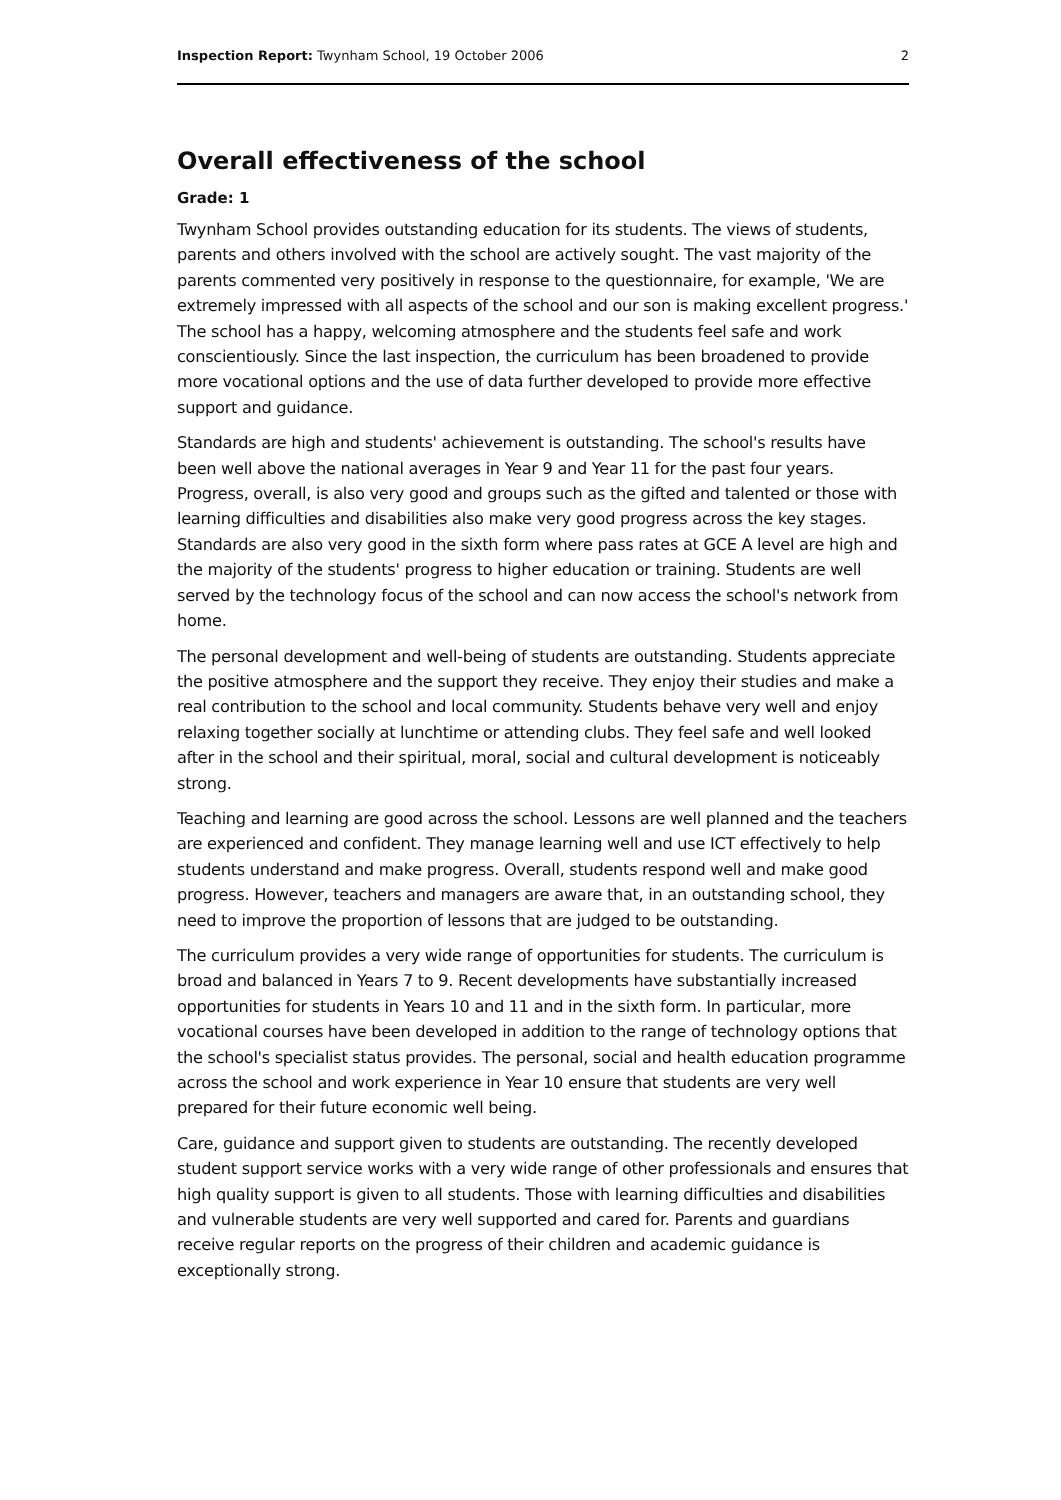Inspection Report: Twynham School, 19 October 2006 2
Overall effectiveness of the school
Grade: 1
Twynham School provides outstanding education for its students. The views of students, parents and others involved with the school are actively sought. The vast majority of the parents commented very positively in response to the questionnaire, for example, 'We are extremely impressed with all aspects of the school and our son is making excellent progress.' The school has a happy, welcoming atmosphere and the students feel safe and work conscientiously. Since the last inspection, the curriculum has been broadened to provide more vocational options and the use of data further developed to provide more effective support and guidance.
Standards are high and students' achievement is outstanding. The school's results have been well above the national averages in Year 9 and Year 11 for the past four years. Progress, overall, is also very good and groups such as the gifted and talented or those with learning difficulties and disabilities also make very good progress across the key stages. Standards are also very good in the sixth form where pass rates at GCE A level are high and the majority of the students' progress to higher education or training. Students are well served by the technology focus of the school and can now access the school's network from home.
The personal development and well-being of students are outstanding. Students appreciate the positive atmosphere and the support they receive. They enjoy their studies and make a real contribution to the school and local community. Students behave very well and enjoy relaxing together socially at lunchtime or attending clubs. They feel safe and well looked after in the school and their spiritual, moral, social and cultural development is noticeably strong.
Teaching and learning are good across the school. Lessons are well planned and the teachers are experienced and confident. They manage learning well and use ICT effectively to help students understand and make progress. Overall, students respond well and make good progress. However, teachers and managers are aware that, in an outstanding school, they need to improve the proportion of lessons that are judged to be outstanding.
The curriculum provides a very wide range of opportunities for students. The curriculum is broad and balanced in Years 7 to 9. Recent developments have substantially increased opportunities for students in Years 10 and 11 and in the sixth form. In particular, more vocational courses have been developed in addition to the range of technology options that the school's specialist status provides. The personal, social and health education programme across the school and work experience in Year 10 ensure that students are very well prepared for their future economic well being.
Care, guidance and support given to students are outstanding. The recently developed student support service works with a very wide range of other professionals and ensures that high quality support is given to all students. Those with learning difficulties and disabilities and vulnerable students are very well supported and cared for. Parents and guardians receive regular reports on the progress of their children and academic guidance is exceptionally strong.